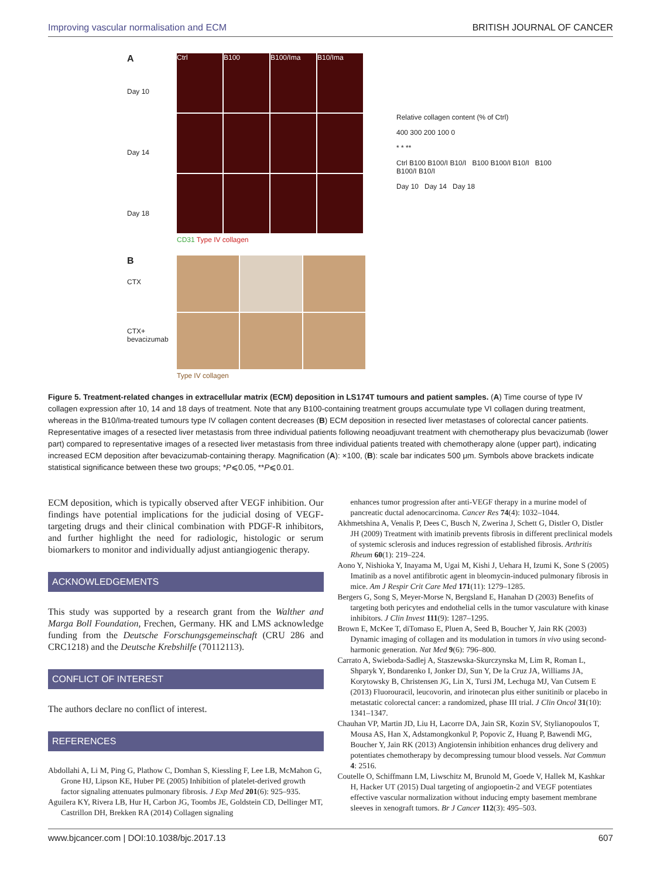Improving vascular normalisation and ECM BRITISH JOURNAL OF CANCER
A
Day 10
Day 14
Day 18
Ctrl
B100
B100/Ima
B10/Ima
CD31 Type IV collagen
B
CTX
CTX+ bevacizumab
Type IV collagen
Relative collagen content (% of Ctrl)
400 300 200 100 0
* * **
Ctrl B100 B100/I B10/I B100 B100/I B10/I B100 B100/I B10/I
Day 10 Day 14 Day 18
Figure 5. Treatment-related changes in extracellular matrix (ECM) deposition in LS174T tumours and patient samples. (A) Time course of type IV collagen expression after 10, 14 and 18 days of treatment. Note that any B100-containing treatment groups accumulate type VI collagen during treatment, whereas in the B10/Ima-treated tumours type IV collagen content decreases (B) ECM deposition in resected liver metastases of colorectal cancer patients. Representative images of a resected liver metastasis from three individual patients following neoadjuvant treatment with chemotherapy plus bevacizumab (lower part) compared to representative images of a resected liver metastasis from three individual patients treated with chemotherapy alone (upper part), indicating increased ECM deposition after bevacizumab-containing therapy. Magnification (A): ×100, (B): scale bar indicates 500 μm. Symbols above brackets indicate statistical significance between these two groups; *P⩽0.05, **P⩽0.01.
ECM deposition, which is typically observed after VEGF inhibition. Our findings have potential implications for the judicial dosing of VEGF-targeting drugs and their clinical combination with PDGF-R inhibitors, and further highlight the need for radiologic, histologic or serum biomarkers to monitor and individually adjust antiangiogenic therapy.
ACKNOWLEDGEMENTS
This study was supported by a research grant from the Walther and Marga Boll Foundation, Frechen, Germany. HK and LMS acknowledge funding from the Deutsche Forschungsgemeinschaft (CRU 286 and CRC1218) and the Deutsche Krebshilfe (70112113).
CONFLICT OF INTEREST
The authors declare no conflict of interest.
REFERENCES
Abdollahi A, Li M, Ping G, Plathow C, Domhan S, Kiessling F, Lee LB, McMahon G, Grone HJ, Lipson KE, Huber PE (2005) Inhibition of platelet-derived growth factor signaling attenuates pulmonary fibrosis. J Exp Med 201(6): 925–935.
Aguilera KY, Rivera LB, Hur H, Carbon JG, Toombs JE, Goldstein CD, Dellinger MT, Castrillon DH, Brekken RA (2014) Collagen signaling
enhances tumor progression after anti-VEGF therapy in a murine model of pancreatic ductal adenocarcinoma. Cancer Res 74(4): 1032–1044.
Akhmetshina A, Venalis P, Dees C, Busch N, Zwerina J, Schett G, Distler O, Distler JH (2009) Treatment with imatinib prevents fibrosis in different preclinical models of systemic sclerosis and induces regression of established fibrosis. Arthritis Rheum 60(1): 219–224.
Aono Y, Nishioka Y, Inayama M, Ugai M, Kishi J, Uehara H, Izumi K, Sone S (2005) Imatinib as a novel antifibrotic agent in bleomycin-induced pulmonary fibrosis in mice. Am J Respir Crit Care Med 171(11): 1279–1285.
Bergers G, Song S, Meyer-Morse N, Bergsland E, Hanahan D (2003) Benefits of targeting both pericytes and endothelial cells in the tumor vasculature with kinase inhibitors. J Clin Invest 111(9): 1287–1295.
Brown E, McKee T, diTomaso E, Pluen A, Seed B, Boucher Y, Jain RK (2003) Dynamic imaging of collagen and its modulation in tumors in vivo using second-harmonic generation. Nat Med 9(6): 796–800.
Carrato A, Swieboda-Sadlej A, Staszewska-Skurczynska M, Lim R, Roman L, Shparyk Y, Bondarenko I, Jonker DJ, Sun Y, De la Cruz JA, Williams JA, Korytowsky B, Christensen JG, Lin X, Tursi JM, Lechuga MJ, Van Cutsem E (2013) Fluorouracil, leucovorin, and irinotecan plus either sunitinib or placebo in metastatic colorectal cancer: a randomized, phase III trial. J Clin Oncol 31(10): 1341–1347.
Chauhan VP, Martin JD, Liu H, Lacorre DA, Jain SR, Kozin SV, Stylianopoulos T, Mousa AS, Han X, Adstamongkonkul P, Popovic Z, Huang P, Bawendi MG, Boucher Y, Jain RK (2013) Angiotensin inhibition enhances drug delivery and potentiates chemotherapy by decompressing tumour blood vessels. Nat Commun 4: 2516.
Coutelle O, Schiffmann LM, Liwschitz M, Brunold M, Goede V, Hallek M, Kashkar H, Hacker UT (2015) Dual targeting of angiopoetin-2 and VEGF potentiates effective vascular normalization without inducing empty basement membrane sleeves in xenograft tumors. Br J Cancer 112(3): 495–503.
www.bjcancer.com | DOI:10.1038/bjc.2017.13 607